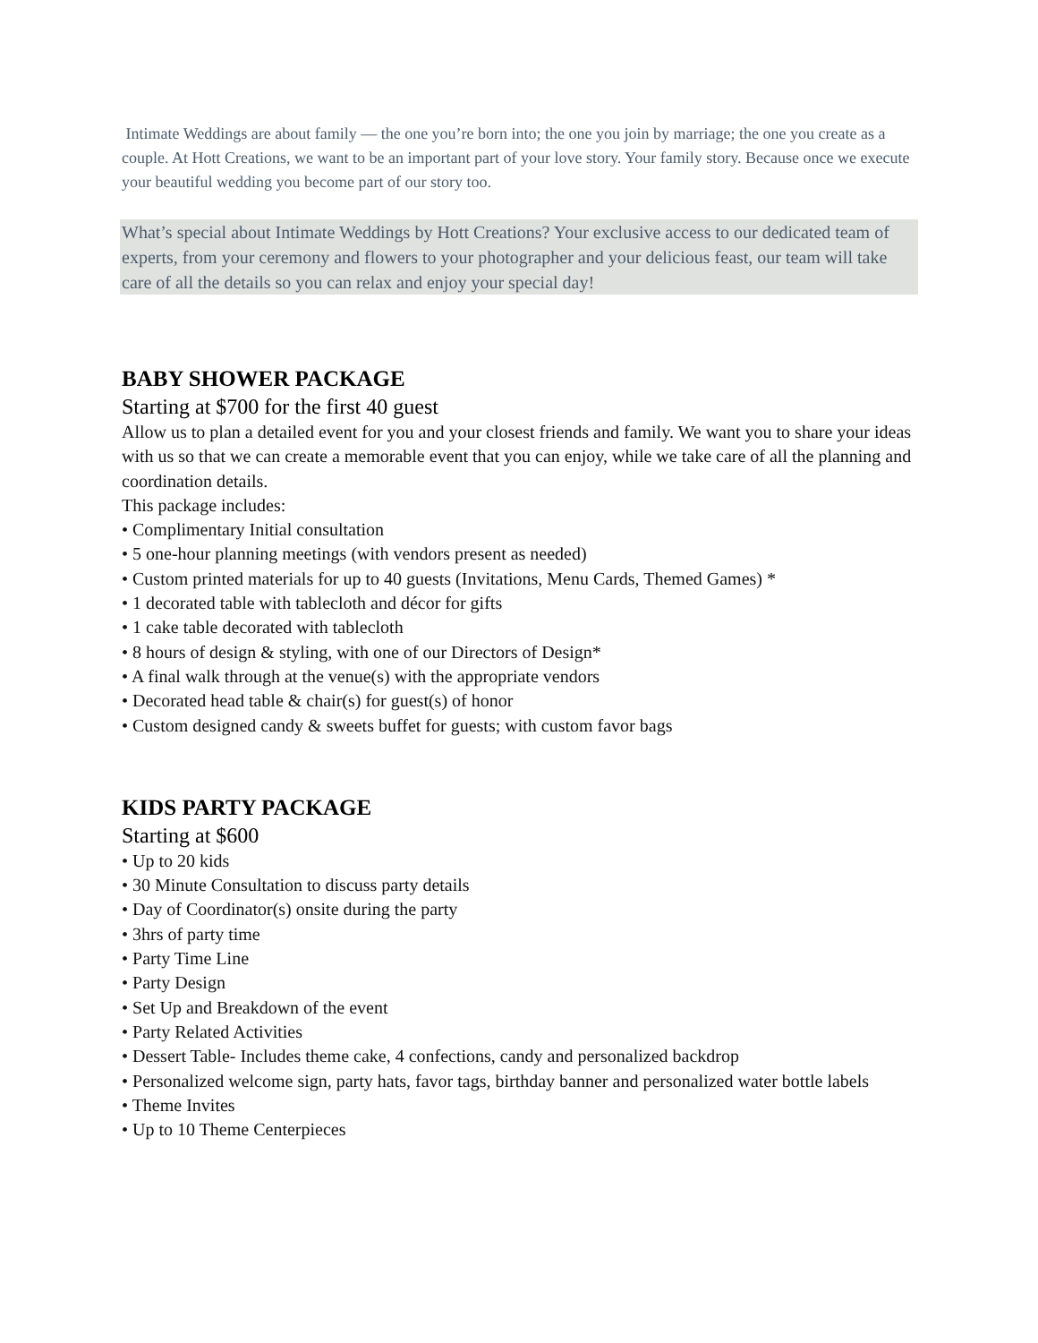Intimate Weddings are about family — the one you’re born into; the one you join by marriage; the one you create as a couple. At Hott Creations, we want to be an important part of your love story. Your family story. Because once we execute your beautiful wedding you become part of our story too.
What’s special about Intimate Weddings by Hott Creations? Your exclusive access to our dedicated team of experts, from your ceremony and flowers to your photographer and your delicious feast, our team will take care of all the details so you can relax and enjoy your special day!
BABY SHOWER PACKAGE
Starting at $700 for the first 40 guest
Allow us to plan a detailed event for you and your closest friends and family. We want you to share your ideas with us so that we can create a memorable event that you can enjoy, while we take care of all the planning and coordination details.
This package includes:
• Complimentary Initial consultation
• 5 one-hour planning meetings (with vendors present as needed)
• Custom printed materials for up to 40 guests (Invitations, Menu Cards, Themed Games) *
• 1 decorated table with tablecloth and décor for gifts
• 1 cake table decorated with tablecloth
• 8 hours of design & styling, with one of our Directors of Design*
• A final walk through at the venue(s) with the appropriate vendors
• Decorated head table & chair(s) for guest(s) of honor
• Custom designed candy & sweets buffet for guests; with custom favor bags
KIDS PARTY PACKAGE
Starting at $600
• Up to 20 kids
• 30 Minute Consultation to discuss party details
• Day of Coordinator(s) onsite during the party
• 3hrs of party time
• Party Time Line
• Party Design
• Set Up and Breakdown of the event
• Party Related Activities
• Dessert Table- Includes theme cake, 4 confections, candy and personalized backdrop
• Personalized welcome sign, party hats, favor tags, birthday banner and personalized water bottle labels
• Theme Invites
• Up to 10 Theme Centerpieces